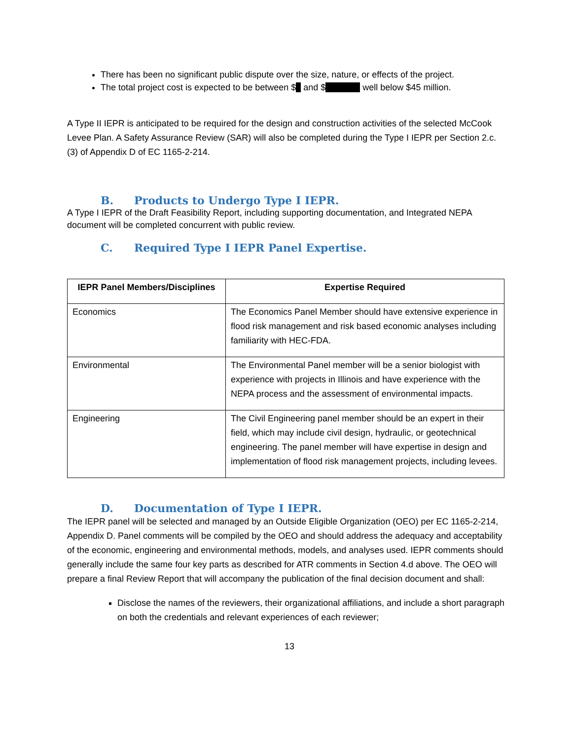There has been no significant public dispute over the size, nature, or effects of the project.
The total project cost is expected to be between $ and $ well below $45 million.
A Type II IEPR is anticipated to be required for the design and construction activities of the selected McCook Levee Plan. A Safety Assurance Review (SAR) will also be completed during the Type I IEPR per Section 2.c.(3) of Appendix D of EC 1165-2-214.
B. Products to Undergo Type I IEPR.
A Type I IEPR of the Draft Feasibility Report, including supporting documentation, and Integrated NEPA document will be completed concurrent with public review.
C. Required Type I IEPR Panel Expertise.
| IEPR Panel Members/Disciplines | Expertise Required |
| --- | --- |
| Economics | The Economics Panel Member should have extensive experience in flood risk management and risk based economic analyses including familiarity with HEC-FDA. |
| Environmental | The Environmental Panel member will be a senior biologist with experience with projects in Illinois and have experience with the NEPA process and the assessment of environmental impacts. |
| Engineering | The Civil Engineering panel member should be an expert in their field, which may include civil design, hydraulic, or geotechnical engineering. The panel member will have expertise in design and implementation of flood risk management projects, including levees. |
D. Documentation of Type I IEPR.
The IEPR panel will be selected and managed by an Outside Eligible Organization (OEO) per EC 1165-2-214, Appendix D. Panel comments will be compiled by the OEO and should address the adequacy and acceptability of the economic, engineering and environmental methods, models, and analyses used. IEPR comments should generally include the same four key parts as described for ATR comments in Section 4.d above. The OEO will prepare a final Review Report that will accompany the publication of the final decision document and shall:
Disclose the names of the reviewers, their organizational affiliations, and include a short paragraph on both the credentials and relevant experiences of each reviewer;
13